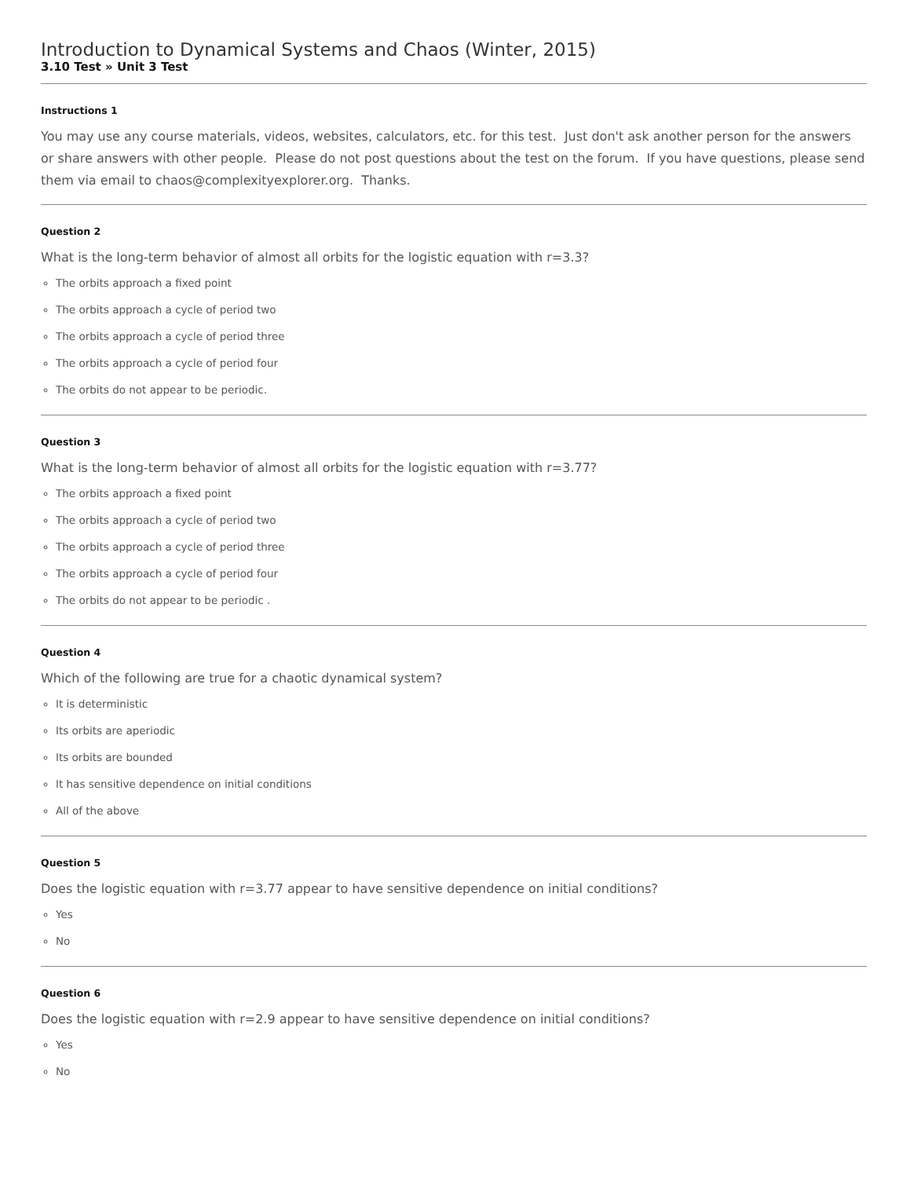Introduction to Dynamical Systems and Chaos (Winter, 2015)
3.10 Test » Unit 3 Test
Instructions 1
You may use any course materials, videos, websites, calculators, etc. for this test. Just don't ask another person for the answers or share answers with other people. Please do not post questions about the test on the forum. If you have questions, please send them via email to chaos@complexityexplorer.org. Thanks.
Question 2
What is the long-term behavior of almost all orbits for the logistic equation with r=3.3?
The orbits approach a fixed point
The orbits approach a cycle of period two
The orbits approach a cycle of period three
The orbits approach a cycle of period four
The orbits do not appear to be periodic.
Question 3
What is the long-term behavior of almost all orbits for the logistic equation with r=3.77?
The orbits approach a fixed point
The orbits approach a cycle of period two
The orbits approach a cycle of period three
The orbits approach a cycle of period four
The orbits do not appear to be periodic .
Question 4
Which of the following are true for a chaotic dynamical system?
It is deterministic
Its orbits are aperiodic
Its orbits are bounded
It has sensitive dependence on initial conditions
All of the above
Question 5
Does the logistic equation with r=3.77 appear to have sensitive dependence on initial conditions?
Yes
No
Question 6
Does the logistic equation with r=2.9 appear to have sensitive dependence on initial conditions?
Yes
No